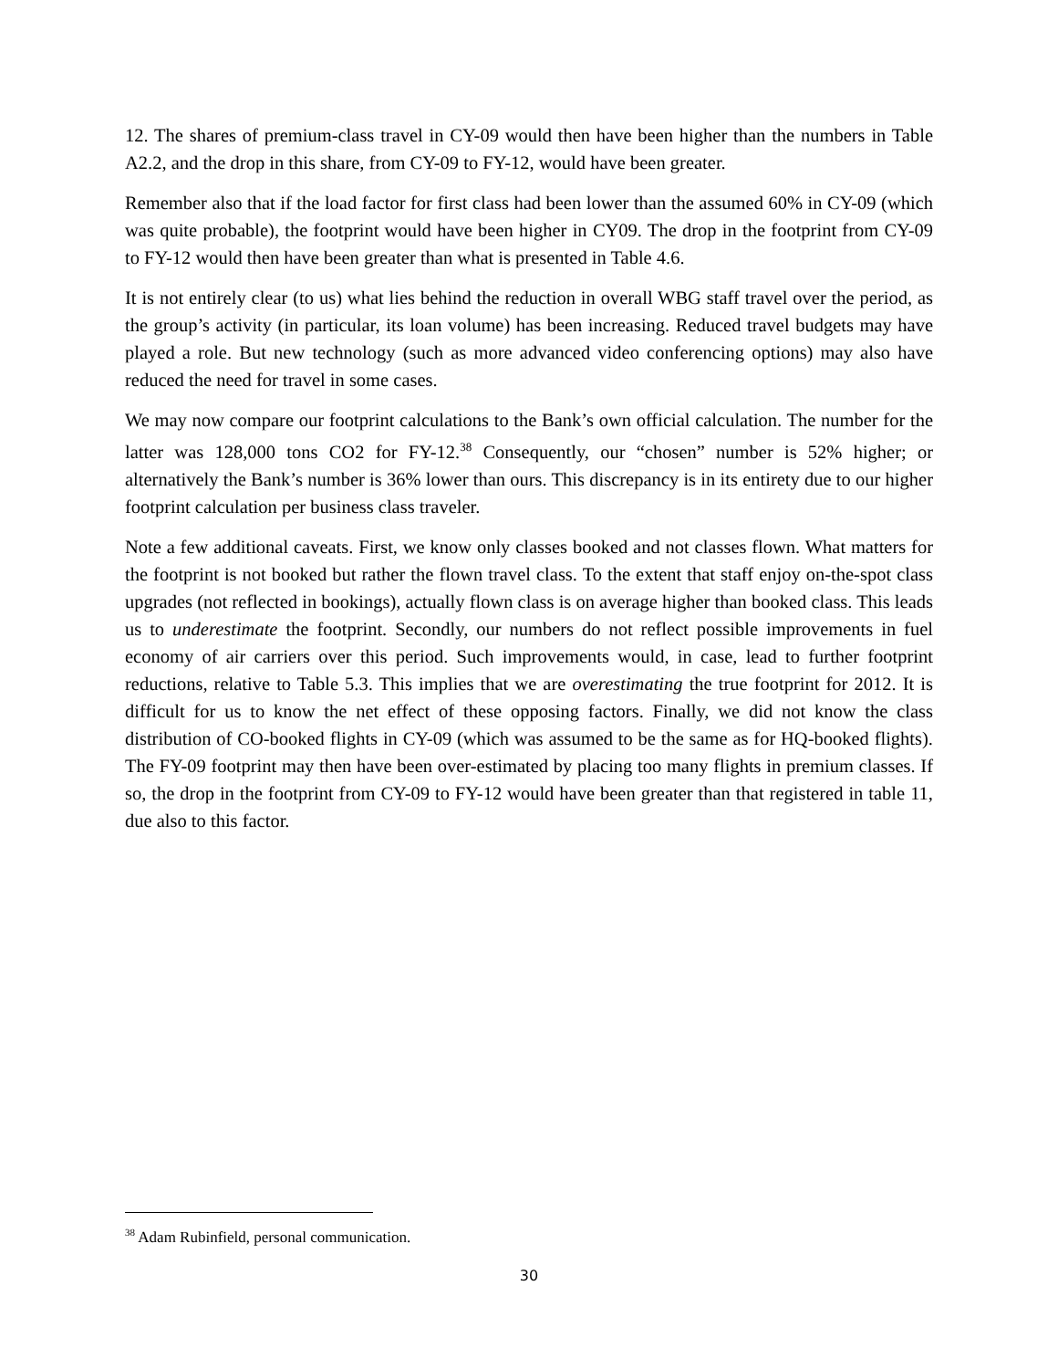12. The shares of premium-class travel in CY-09 would then have been higher than the numbers in Table A2.2, and the drop in this share, from CY-09 to FY-12, would have been greater.
Remember also that if the load factor for first class had been lower than the assumed 60% in CY-09 (which was quite probable), the footprint would have been higher in CY09. The drop in the footprint from CY-09 to FY-12 would then have been greater than what is presented in Table 4.6.
It is not entirely clear (to us) what lies behind the reduction in overall WBG staff travel over the period, as the group’s activity (in particular, its loan volume) has been increasing. Reduced travel budgets may have played a role. But new technology (such as more advanced video conferencing options) may also have reduced the need for travel in some cases.
We may now compare our footprint calculations to the Bank’s own official calculation. The number for the latter was 128,000 tons CO2 for FY-12.<sup>38</sup> Consequently, our “chosen” number is 52% higher; or alternatively the Bank’s number is 36% lower than ours. This discrepancy is in its entirety due to our higher footprint calculation per business class traveler.
Note a few additional caveats. First, we know only classes booked and not classes flown. What matters for the footprint is not booked but rather the flown travel class. To the extent that staff enjoy on-the-spot class upgrades (not reflected in bookings), actually flown class is on average higher than booked class. This leads us to underestimate the footprint. Secondly, our numbers do not reflect possible improvements in fuel economy of air carriers over this period. Such improvements would, in case, lead to further footprint reductions, relative to Table 5.3. This implies that we are overestimating the true footprint for 2012. It is difficult for us to know the net effect of these opposing factors. Finally, we did not know the class distribution of CO-booked flights in CY-09 (which was assumed to be the same as for HQ-booked flights). The FY-09 footprint may then have been over-estimated by placing too many flights in premium classes. If so, the drop in the footprint from CY-09 to FY-12 would have been greater than that registered in table 11, due also to this factor.
<sup>38</sup> Adam Rubinfield, personal communication.
30